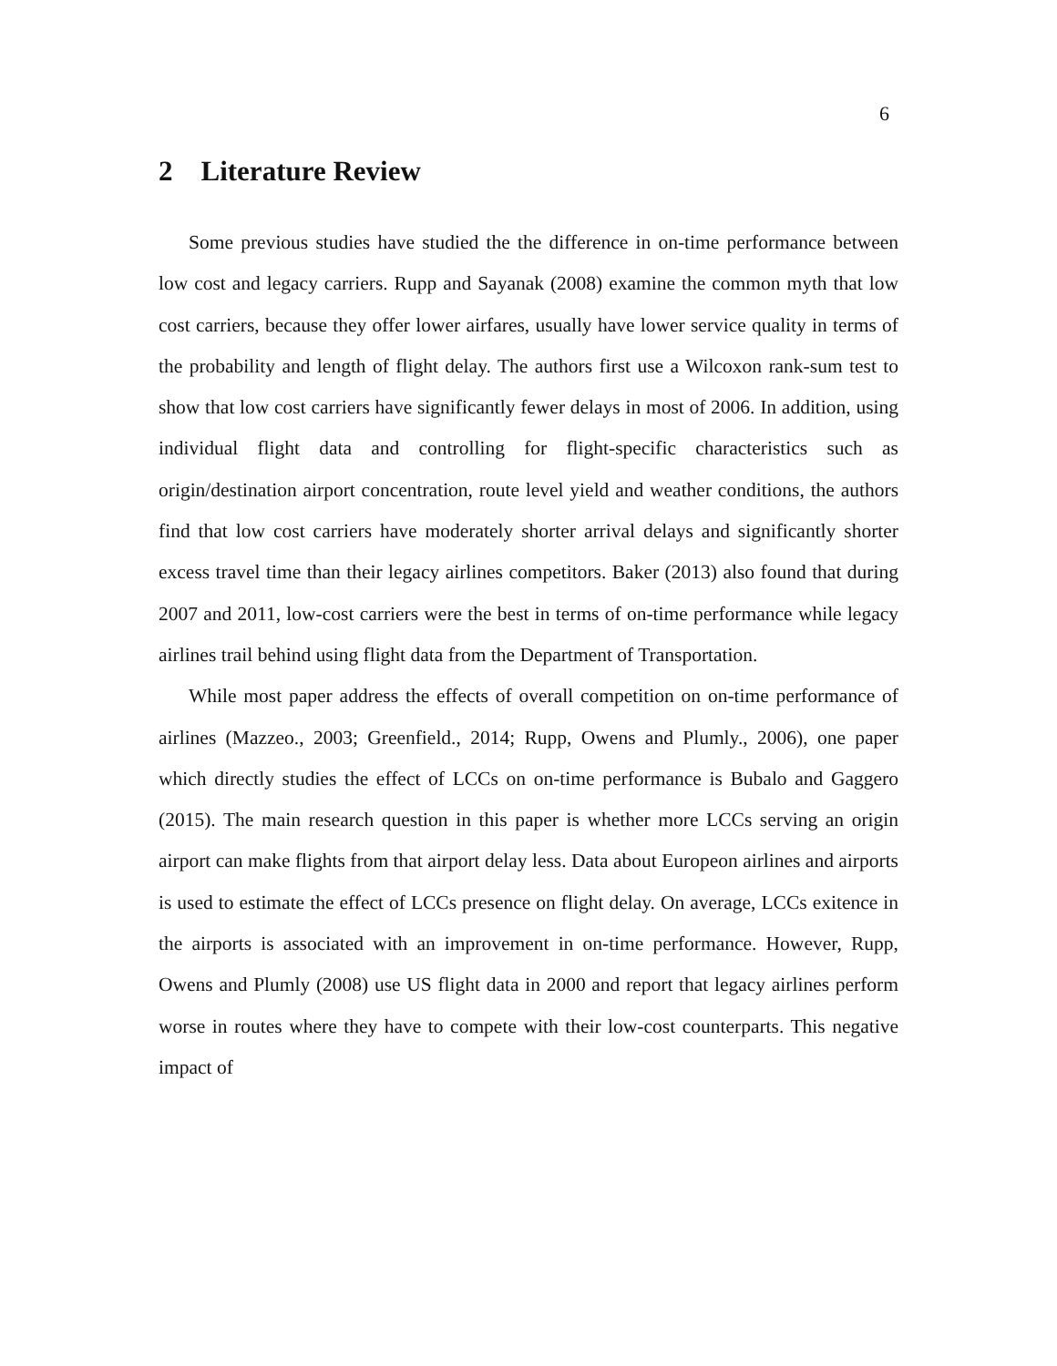6
2 Literature Review
Some previous studies have studied the the difference in on-time performance between low cost and legacy carriers. Rupp and Sayanak (2008) examine the common myth that low cost carriers, because they offer lower airfares, usually have lower service quality in terms of the probability and length of flight delay. The authors first use a Wilcoxon rank-sum test to show that low cost carriers have significantly fewer delays in most of 2006. In addition, using individual flight data and controlling for flight-specific characteristics such as origin/destination airport concentration, route level yield and weather conditions, the authors find that low cost carriers have moderately shorter arrival delays and significantly shorter excess travel time than their legacy airlines competitors. Baker (2013) also found that during 2007 and 2011, low-cost carriers were the best in terms of on-time performance while legacy airlines trail behind using flight data from the Department of Transportation.
While most paper address the effects of overall competition on on-time performance of airlines (Mazzeo., 2003; Greenfield., 2014; Rupp, Owens and Plumly., 2006), one paper which directly studies the effect of LCCs on on-time performance is Bubalo and Gaggero (2015). The main research question in this paper is whether more LCCs serving an origin airport can make flights from that airport delay less. Data about Europeon airlines and airports is used to estimate the effect of LCCs presence on flight delay. On average, LCCs exitence in the airports is associated with an improvement in on-time performance. However, Rupp, Owens and Plumly (2008) use US flight data in 2000 and report that legacy airlines perform worse in routes where they have to compete with their low-cost counterparts. This negative impact of